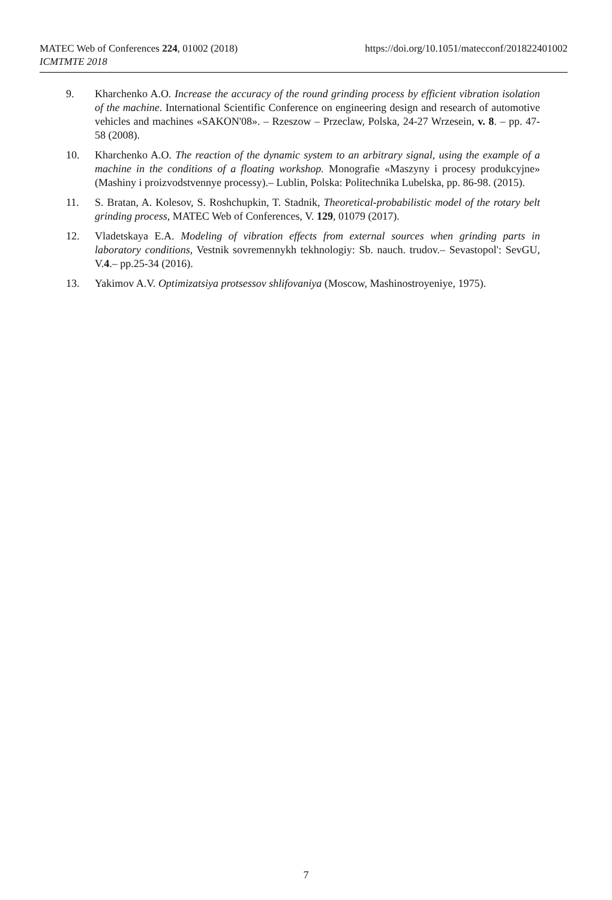https://doi.org/10.1051/matecconf/201822401002 MATEC Web of Conferences 224, 01002 (2018)
ICMTMTE 2018
9. Kharchenko A.O. Increase the accuracy of the round grinding process by efficient vibration isolation of the machine. International Scientific Conference on engineering design and research of automotive vehicles and machines «SAKON'08». – Rzeszow – Przeclaw, Polska, 24-27 Wrzesein, v. 8. – pp. 47-58 (2008).
10. Kharchenko A.O. The reaction of the dynamic system to an arbitrary signal, using the example of a machine in the conditions of a floating workshop. Monografie «Maszyny i procesy produkcyjne» (Mashiny i proizvodstvennye processy).– Lublin, Polska: Politechnika Lubelska, pp. 86-98. (2015).
11. S. Bratan, A. Kolesov, S. Roshchupkin, T. Stadnik, Theoretical-probabilistic model of the rotary belt grinding process, MATEC Web of Conferences, V. 129, 01079 (2017).
12. Vladetskaya E.A. Modeling of vibration effects from external sources when grinding parts in laboratory conditions, Vestnik sovremennykh tekhnologiy: Sb. nauch. trudov.– Sevastopol': SevGU, V.4.– pp.25-34 (2016).
13. Yakimov A.V. Optimizatsiya protsessov shlifovaniya (Moscow, Mashinostroyeniye, 1975).
7